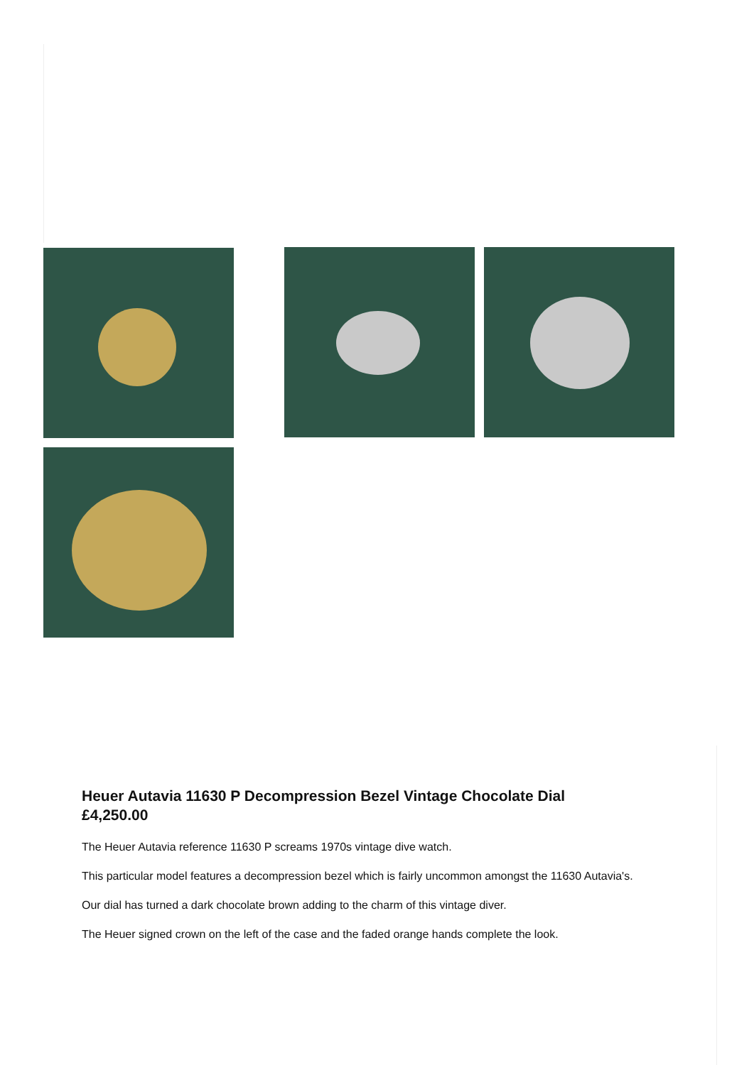Heuer Autavia 11630 P Decompression Bezel Vintage Chocolate Dial
£4,250.00
The Heuer Autavia reference 11630 P screams 1970s vintage dive watch.
This particular model features a decompression bezel which is fairly uncommon amongst the 11630 Autavia's.
Our dial has turned a dark chocolate brown adding to the charm of this vintage diver.
The Heuer signed crown on the left of the case and the faded orange hands complete the look.